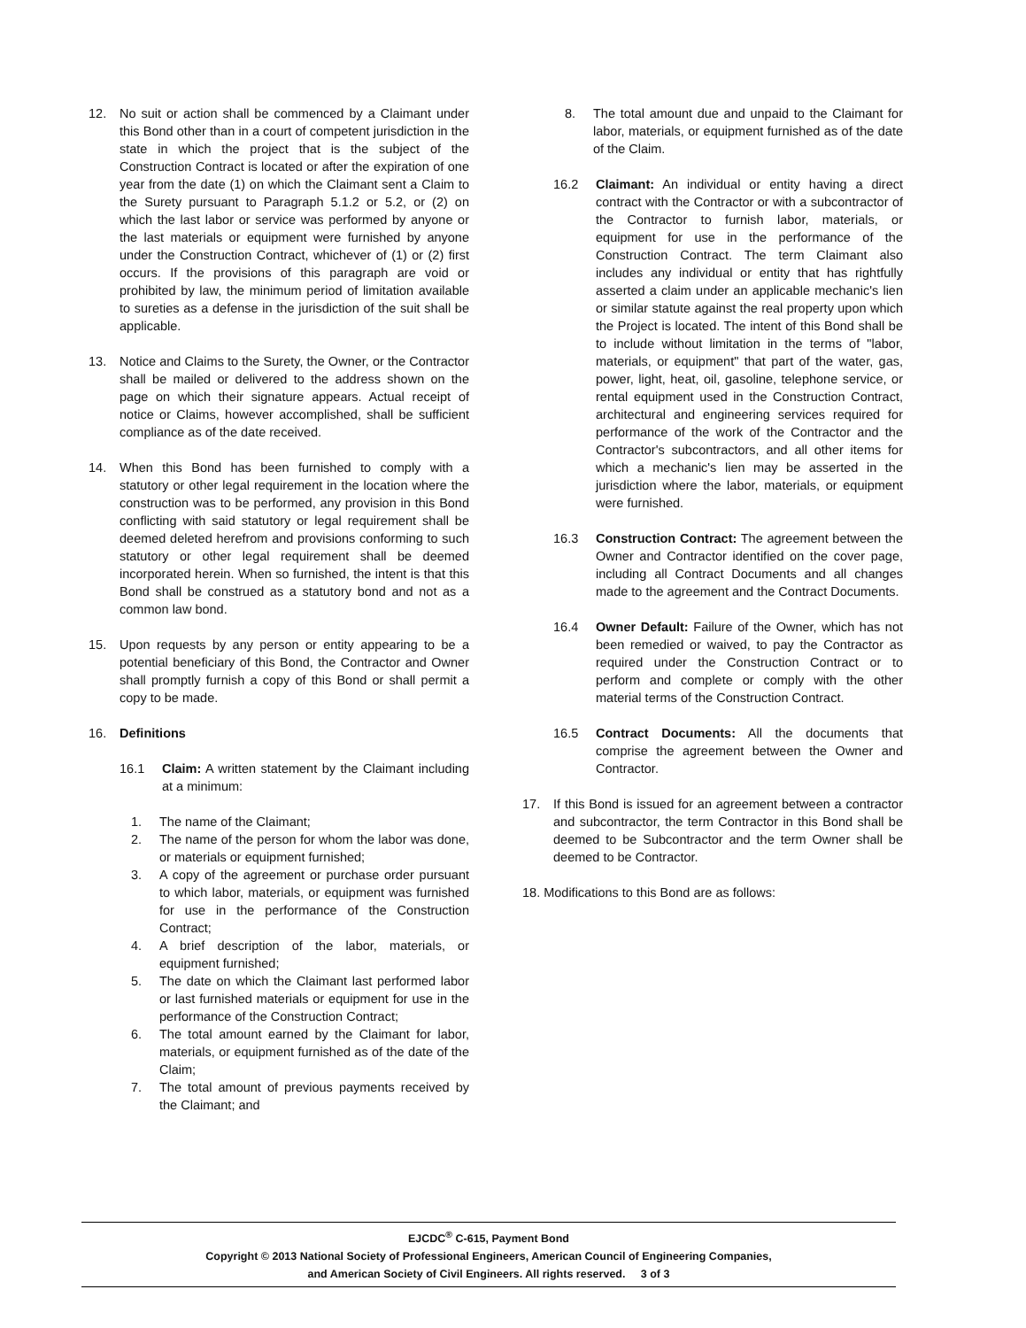12. No suit or action shall be commenced by a Claimant under this Bond other than in a court of competent jurisdiction in the state in which the project that is the subject of the Construction Contract is located or after the expiration of one year from the date (1) on which the Claimant sent a Claim to the Surety pursuant to Paragraph 5.1.2 or 5.2, or (2) on which the last labor or service was performed by anyone or the last materials or equipment were furnished by anyone under the Construction Contract, whichever of (1) or (2) first occurs. If the provisions of this paragraph are void or prohibited by law, the minimum period of limitation available to sureties as a defense in the jurisdiction of the suit shall be applicable.
13. Notice and Claims to the Surety, the Owner, or the Contractor shall be mailed or delivered to the address shown on the page on which their signature appears. Actual receipt of notice or Claims, however accomplished, shall be sufficient compliance as of the date received.
14. When this Bond has been furnished to comply with a statutory or other legal requirement in the location where the construction was to be performed, any provision in this Bond conflicting with said statutory or legal requirement shall be deemed deleted herefrom and provisions conforming to such statutory or other legal requirement shall be deemed incorporated herein. When so furnished, the intent is that this Bond shall be construed as a statutory bond and not as a common law bond.
15. Upon requests by any person or entity appearing to be a potential beneficiary of this Bond, the Contractor and Owner shall promptly furnish a copy of this Bond or shall permit a copy to be made.
16. Definitions
16.1 Claim: A written statement by the Claimant including at a minimum:
1. The name of the Claimant;
2. The name of the person for whom the labor was done, or materials or equipment furnished;
3. A copy of the agreement or purchase order pursuant to which labor, materials, or equipment was furnished for use in the performance of the Construction Contract;
4. A brief description of the labor, materials, or equipment furnished;
5. The date on which the Claimant last performed labor or last furnished materials or equipment for use in the performance of the Construction Contract;
6. The total amount earned by the Claimant for labor, materials, or equipment furnished as of the date of the Claim;
7. The total amount of previous payments received by the Claimant; and
8. The total amount due and unpaid to the Claimant for labor, materials, or equipment furnished as of the date of the Claim.
16.2 Claimant: An individual or entity having a direct contract with the Contractor or with a subcontractor of the Contractor to furnish labor, materials, or equipment for use in the performance of the Construction Contract. The term Claimant also includes any individual or entity that has rightfully asserted a claim under an applicable mechanic's lien or similar statute against the real property upon which the Project is located. The intent of this Bond shall be to include without limitation in the terms of "labor, materials, or equipment" that part of the water, gas, power, light, heat, oil, gasoline, telephone service, or rental equipment used in the Construction Contract, architectural and engineering services required for performance of the work of the Contractor and the Contractor's subcontractors, and all other items for which a mechanic's lien may be asserted in the jurisdiction where the labor, materials, or equipment were furnished.
16.3 Construction Contract: The agreement between the Owner and Contractor identified on the cover page, including all Contract Documents and all changes made to the agreement and the Contract Documents.
16.4 Owner Default: Failure of the Owner, which has not been remedied or waived, to pay the Contractor as required under the Construction Contract or to perform and complete or comply with the other material terms of the Construction Contract.
16.5 Contract Documents: All the documents that comprise the agreement between the Owner and Contractor.
17. If this Bond is issued for an agreement between a contractor and subcontractor, the term Contractor in this Bond shall be deemed to be Subcontractor and the term Owner shall be deemed to be Contractor.
18. Modifications to this Bond are as follows:
EJCDC<sup>®</sup> C-615, Payment Bond
Copyright © 2013 National Society of Professional Engineers, American Council of Engineering Companies,
and American Society of Civil Engineers. All rights reserved. 3 of 3